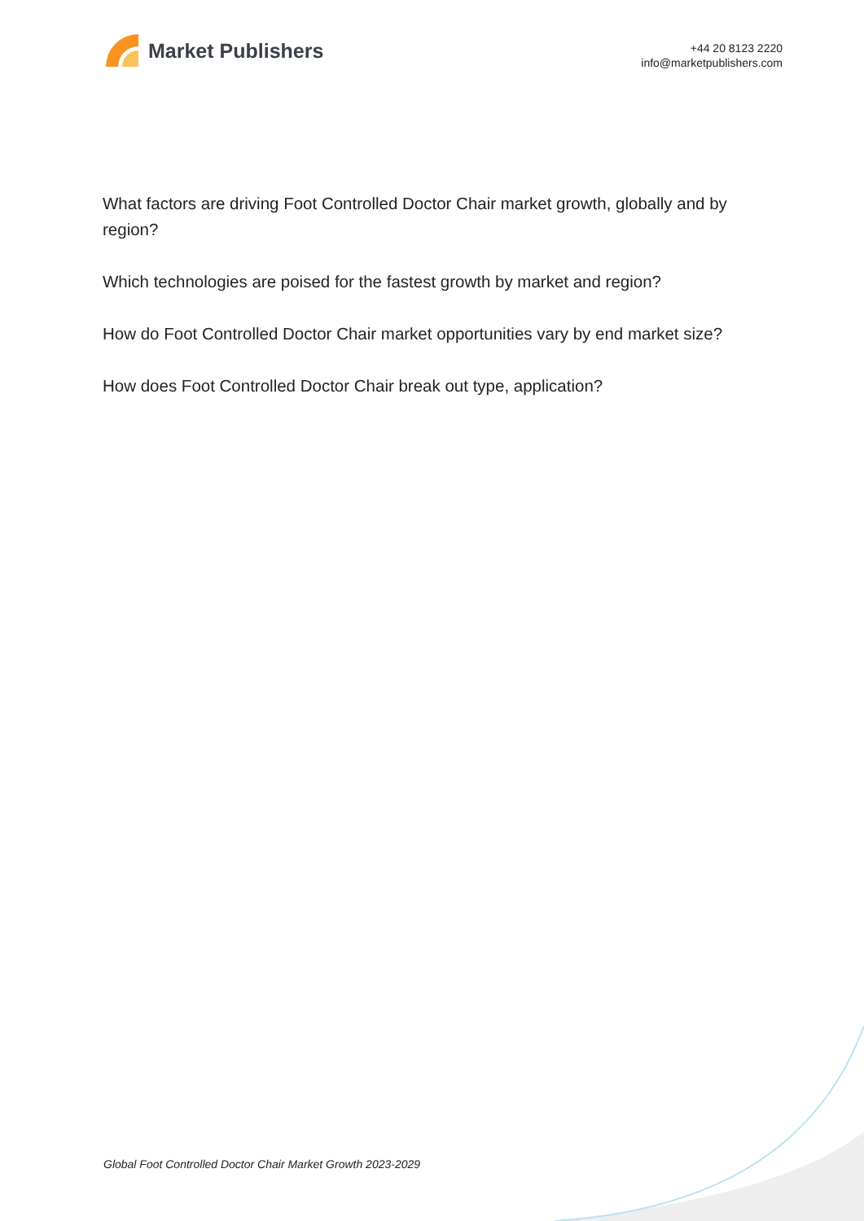Market Publishers
+44 20 8123 2220
info@marketpublishers.com
What factors are driving Foot Controlled Doctor Chair market growth, globally and by region?
Which technologies are poised for the fastest growth by market and region?
How do Foot Controlled Doctor Chair market opportunities vary by end market size?
How does Foot Controlled Doctor Chair break out type, application?
Global Foot Controlled Doctor Chair Market Growth 2023-2029